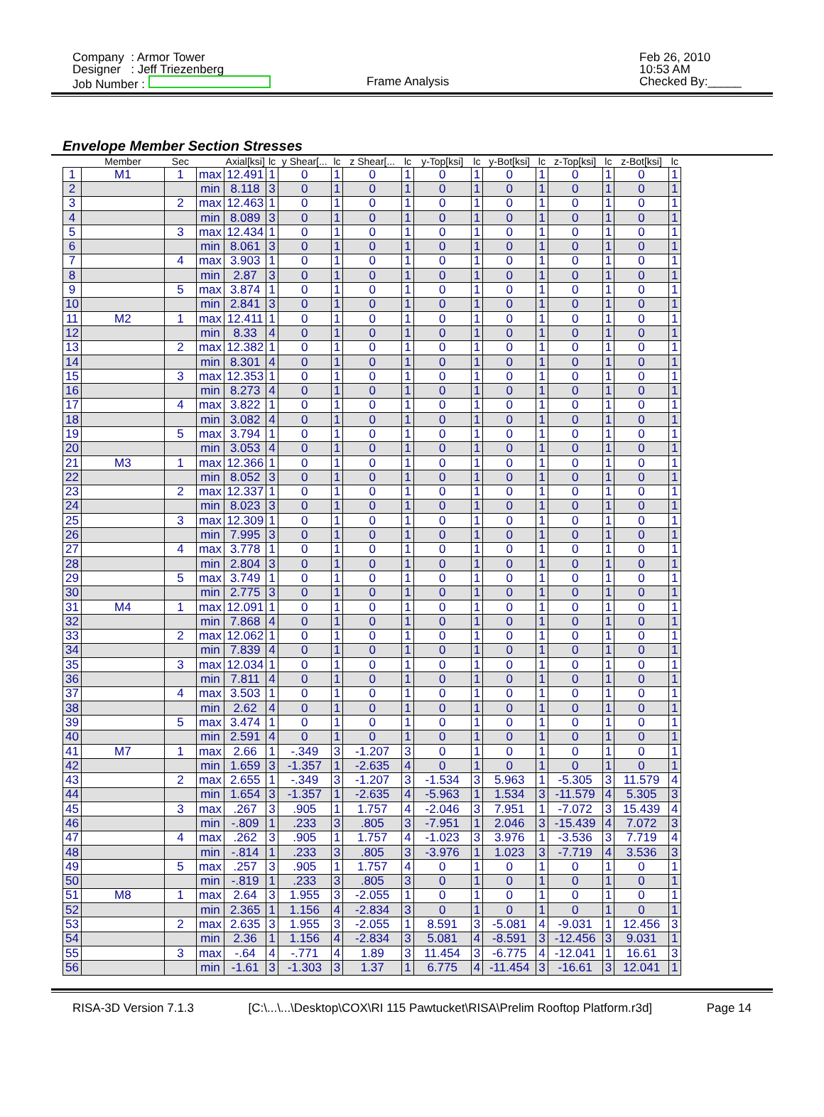Company : Armor Tower
Designer : Jeff Triezenberg
Job Number :
Frame Analysis
Feb 26, 2010
10:53 AM
Checked By:_____
Envelope Member Section Stresses
| | Member | Sec | | Axial[ksi] | lc | y Shear[... | lc | z Shear[... | lc | y-Top[ksi] | lc | y-Bot[ksi] | lc | z-Top[ksi] | lc | z-Bot[ksi] | lc |
| --- | --- | --- | --- | --- | --- | --- | --- | --- | --- | --- | --- | --- | --- | --- | --- | --- | --- |
| 1 | M1 | 1 | max | 12.491 | 1 | 0 | 1 | 0 | 1 | 0 | 1 | 0 | 1 | 0 | 1 | 0 | 1 |
| 2 | | | min | 8.118 | 3 | 0 | 1 | 0 | 1 | 0 | 1 | 0 | 1 | 0 | 1 | 0 | 1 |
| 3 | | 2 | max | 12.463 | 1 | 0 | 1 | 0 | 1 | 0 | 1 | 0 | 1 | 0 | 1 | 0 | 1 |
| 4 | | | min | 8.089 | 3 | 0 | 1 | 0 | 1 | 0 | 1 | 0 | 1 | 0 | 1 | 0 | 1 |
| 5 | | 3 | max | 12.434 | 1 | 0 | 1 | 0 | 1 | 0 | 1 | 0 | 1 | 0 | 1 | 0 | 1 |
| 6 | | | min | 8.061 | 3 | 0 | 1 | 0 | 1 | 0 | 1 | 0 | 1 | 0 | 1 | 0 | 1 |
| 7 | | 4 | max | 3.903 | 1 | 0 | 1 | 0 | 1 | 0 | 1 | 0 | 1 | 0 | 1 | 0 | 1 |
| 8 | | | min | 2.87 | 3 | 0 | 1 | 0 | 1 | 0 | 1 | 0 | 1 | 0 | 1 | 0 | 1 |
| 9 | | 5 | max | 3.874 | 1 | 0 | 1 | 0 | 1 | 0 | 1 | 0 | 1 | 0 | 1 | 0 | 1 |
| 10 | | | min | 2.841 | 3 | 0 | 1 | 0 | 1 | 0 | 1 | 0 | 1 | 0 | 1 | 0 | 1 |
| 11 | M2 | 1 | max | 12.411 | 1 | 0 | 1 | 0 | 1 | 0 | 1 | 0 | 1 | 0 | 1 | 0 | 1 |
| 12 | | | min | 8.33 | 4 | 0 | 1 | 0 | 1 | 0 | 1 | 0 | 1 | 0 | 1 | 0 | 1 |
| 13 | | 2 | max | 12.382 | 1 | 0 | 1 | 0 | 1 | 0 | 1 | 0 | 1 | 0 | 1 | 0 | 1 |
| 14 | | | min | 8.301 | 4 | 0 | 1 | 0 | 1 | 0 | 1 | 0 | 1 | 0 | 1 | 0 | 1 |
| 15 | | 3 | max | 12.353 | 1 | 0 | 1 | 0 | 1 | 0 | 1 | 0 | 1 | 0 | 1 | 0 | 1 |
| 16 | | | min | 8.273 | 4 | 0 | 1 | 0 | 1 | 0 | 1 | 0 | 1 | 0 | 1 | 0 | 1 |
| 17 | | 4 | max | 3.822 | 1 | 0 | 1 | 0 | 1 | 0 | 1 | 0 | 1 | 0 | 1 | 0 | 1 |
| 18 | | | min | 3.082 | 4 | 0 | 1 | 0 | 1 | 0 | 1 | 0 | 1 | 0 | 1 | 0 | 1 |
| 19 | | 5 | max | 3.794 | 1 | 0 | 1 | 0 | 1 | 0 | 1 | 0 | 1 | 0 | 1 | 0 | 1 |
| 20 | | | min | 3.053 | 4 | 0 | 1 | 0 | 1 | 0 | 1 | 0 | 1 | 0 | 1 | 0 | 1 |
| 21 | M3 | 1 | max | 12.366 | 1 | 0 | 1 | 0 | 1 | 0 | 1 | 0 | 1 | 0 | 1 | 0 | 1 |
| 22 | | | min | 8.052 | 3 | 0 | 1 | 0 | 1 | 0 | 1 | 0 | 1 | 0 | 1 | 0 | 1 |
| 23 | | 2 | max | 12.337 | 1 | 0 | 1 | 0 | 1 | 0 | 1 | 0 | 1 | 0 | 1 | 0 | 1 |
| 24 | | | min | 8.023 | 3 | 0 | 1 | 0 | 1 | 0 | 1 | 0 | 1 | 0 | 1 | 0 | 1 |
| 25 | | 3 | max | 12.309 | 1 | 0 | 1 | 0 | 1 | 0 | 1 | 0 | 1 | 0 | 1 | 0 | 1 |
| 26 | | | min | 7.995 | 3 | 0 | 1 | 0 | 1 | 0 | 1 | 0 | 1 | 0 | 1 | 0 | 1 |
| 27 | | 4 | max | 3.778 | 1 | 0 | 1 | 0 | 1 | 0 | 1 | 0 | 1 | 0 | 1 | 0 | 1 |
| 28 | | | min | 2.804 | 3 | 0 | 1 | 0 | 1 | 0 | 1 | 0 | 1 | 0 | 1 | 0 | 1 |
| 29 | | 5 | max | 3.749 | 1 | 0 | 1 | 0 | 1 | 0 | 1 | 0 | 1 | 0 | 1 | 0 | 1 |
| 30 | | | min | 2.775 | 3 | 0 | 1 | 0 | 1 | 0 | 1 | 0 | 1 | 0 | 1 | 0 | 1 |
| 31 | M4 | 1 | max | 12.091 | 1 | 0 | 1 | 0 | 1 | 0 | 1 | 0 | 1 | 0 | 1 | 0 | 1 |
| 32 | | | min | 7.868 | 4 | 0 | 1 | 0 | 1 | 0 | 1 | 0 | 1 | 0 | 1 | 0 | 1 |
| 33 | | 2 | max | 12.062 | 1 | 0 | 1 | 0 | 1 | 0 | 1 | 0 | 1 | 0 | 1 | 0 | 1 |
| 34 | | | min | 7.839 | 4 | 0 | 1 | 0 | 1 | 0 | 1 | 0 | 1 | 0 | 1 | 0 | 1 |
| 35 | | 3 | max | 12.034 | 1 | 0 | 1 | 0 | 1 | 0 | 1 | 0 | 1 | 0 | 1 | 0 | 1 |
| 36 | | | min | 7.811 | 4 | 0 | 1 | 0 | 1 | 0 | 1 | 0 | 1 | 0 | 1 | 0 | 1 |
| 37 | | 4 | max | 3.503 | 1 | 0 | 1 | 0 | 1 | 0 | 1 | 0 | 1 | 0 | 1 | 0 | 1 |
| 38 | | | min | 2.62 | 4 | 0 | 1 | 0 | 1 | 0 | 1 | 0 | 1 | 0 | 1 | 0 | 1 |
| 39 | | 5 | max | 3.474 | 1 | 0 | 1 | 0 | 1 | 0 | 1 | 0 | 1 | 0 | 1 | 0 | 1 |
| 40 | | | min | 2.591 | 4 | 0 | 1 | 0 | 1 | 0 | 1 | 0 | 1 | 0 | 1 | 0 | 1 |
| 41 | M7 | 1 | max | 2.66 | 1 | -.349 | 3 | -1.207 | 3 | 0 | 1 | 0 | 1 | 0 | 1 | 0 | 1 |
| 42 | | | min | 1.659 | 3 | -1.357 | 1 | -2.635 | 4 | 0 | 1 | 0 | 1 | 0 | 1 | 0 | 1 |
| 43 | | 2 | max | 2.655 | 1 | -.349 | 3 | -1.207 | 3 | -1.534 | 3 | 5.963 | 1 | -5.305 | 3 | 11.579 | 4 |
| 44 | | | min | 1.654 | 3 | -1.357 | 1 | -2.635 | 4 | -5.963 | 1 | 1.534 | 3 | -11.579 | 4 | 5.305 | 3 |
| 45 | | 3 | max | .267 | 3 | .905 | 1 | 1.757 | 4 | -2.046 | 3 | 7.951 | 1 | -7.072 | 3 | 15.439 | 4 |
| 46 | | | min | -.809 | 1 | .233 | 3 | .805 | 3 | -7.951 | 1 | 2.046 | 3 | -15.439 | 4 | 7.072 | 3 |
| 47 | | 4 | max | .262 | 3 | .905 | 1 | 1.757 | 4 | -1.023 | 3 | 3.976 | 1 | -3.536 | 3 | 7.719 | 4 |
| 48 | | | min | -.814 | 1 | .233 | 3 | .805 | 3 | -3.976 | 1 | 1.023 | 3 | -7.719 | 4 | 3.536 | 3 |
| 49 | | 5 | max | .257 | 3 | .905 | 1 | 1.757 | 4 | 0 | 1 | 0 | 1 | 0 | 1 | 0 | 1 |
| 50 | | | min | -.819 | 1 | .233 | 3 | .805 | 3 | 0 | 1 | 0 | 1 | 0 | 1 | 0 | 1 |
| 51 | M8 | 1 | max | 2.64 | 3 | 1.955 | 3 | -2.055 | 1 | 0 | 1 | 0 | 1 | 0 | 1 | 0 | 1 |
| 52 | | | min | 2.365 | 1 | 1.156 | 4 | -2.834 | 3 | 0 | 1 | 0 | 1 | 0 | 1 | 0 | 1 |
| 53 | | 2 | max | 2.635 | 3 | 1.955 | 3 | -2.055 | 1 | 8.591 | 3 | -5.081 | 4 | -9.031 | 1 | 12.456 | 3 |
| 54 | | | min | 2.36 | 1 | 1.156 | 4 | -2.834 | 3 | 5.081 | 4 | -8.591 | 3 | -12.456 | 3 | 9.031 | 1 |
| 55 | | 3 | max | -.64 | 4 | -.771 | 4 | 1.89 | 3 | 11.454 | 3 | -6.775 | 4 | -12.041 | 1 | 16.61 | 3 |
| 56 | | | min | -1.61 | 3 | -1.303 | 3 | 1.37 | 1 | 6.775 | 4 | -11.454 | 3 | -16.61 | 3 | 12.041 | 1 |
RISA-3D Version 7.1.3 [C:\...\...\Desktop\COX\RI 115 Pawtucket\RISA\Prelim Rooftop Platform.r3d] Page 14